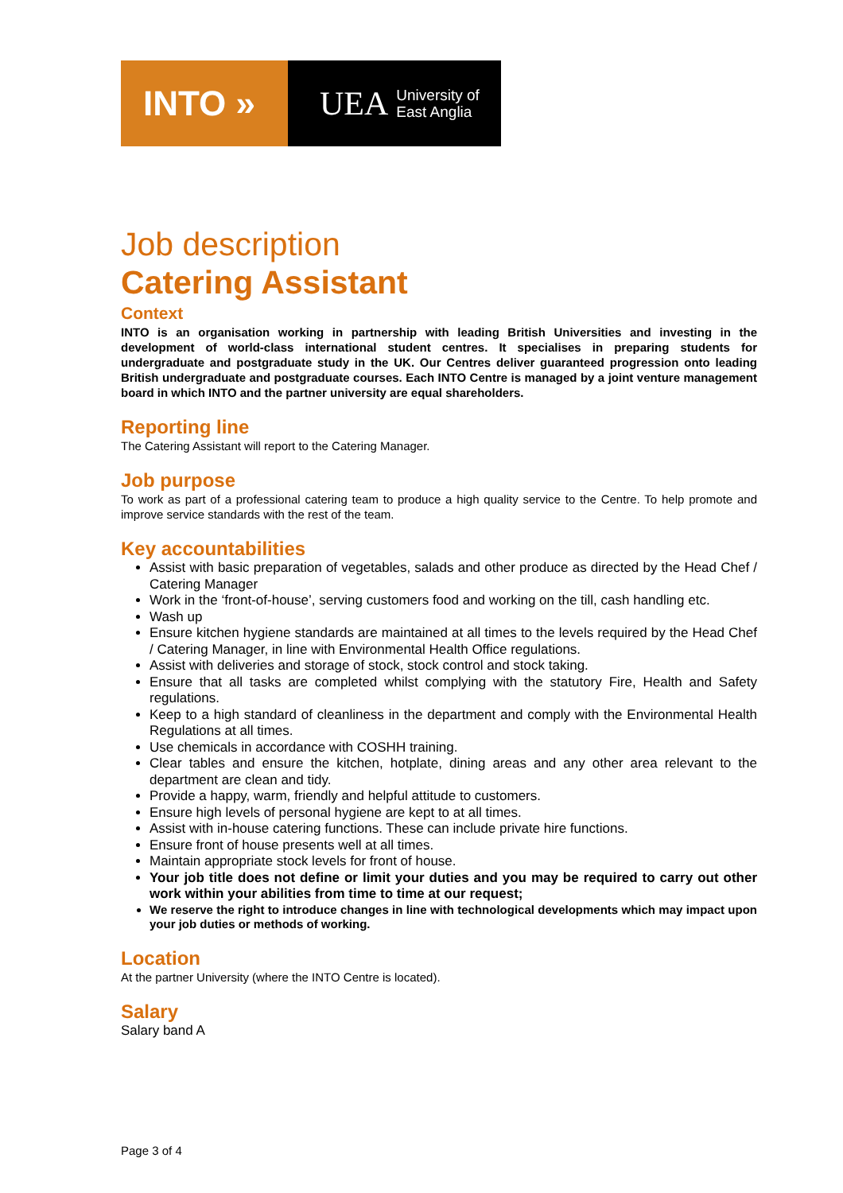INTO »
UEA University of
East Anglia
Job description
Catering Assistant
Context
INTO is an organisation working in partnership with leading British Universities and investing in the development of world-class international student centres. It specialises in preparing students for undergraduate and postgraduate study in the UK. Our Centres deliver guaranteed progression onto leading British undergraduate and postgraduate courses. Each INTO Centre is managed by a joint venture management board in which INTO and the partner university are equal shareholders.
Reporting line
The Catering Assistant will report to the Catering Manager.
Job purpose
To work as part of a professional catering team to produce a high quality service to the Centre. To help promote and improve service standards with the rest of the team.
Key accountabilities
Assist with basic preparation of vegetables, salads and other produce as directed by the Head Chef / Catering Manager
Work in the ‘front-of-house’, serving customers food and working on the till, cash handling etc.
Wash up
Ensure kitchen hygiene standards are maintained at all times to the levels required by the Head Chef / Catering Manager, in line with Environmental Health Office regulations.
Assist with deliveries and storage of stock, stock control and stock taking.
Ensure that all tasks are completed whilst complying with the statutory Fire, Health and Safety regulations.
Keep to a high standard of cleanliness in the department and comply with the Environmental Health Regulations at all times.
Use chemicals in accordance with COSHH training.
Clear tables and ensure the kitchen, hotplate, dining areas and any other area relevant to the department are clean and tidy.
Provide a happy, warm, friendly and helpful attitude to customers.
Ensure high levels of personal hygiene are kept to at all times.
Assist with in-house catering functions. These can include private hire functions.
Ensure front of house presents well at all times.
Maintain appropriate stock levels for front of house.
Your job title does not define or limit your duties and you may be required to carry out other work within your abilities from time to time at our request;
We reserve the right to introduce changes in line with technological developments which may impact upon your job duties or methods of working.
Location
At the partner University (where the INTO Centre is located).
Salary
Salary band A
Page 3 of 4